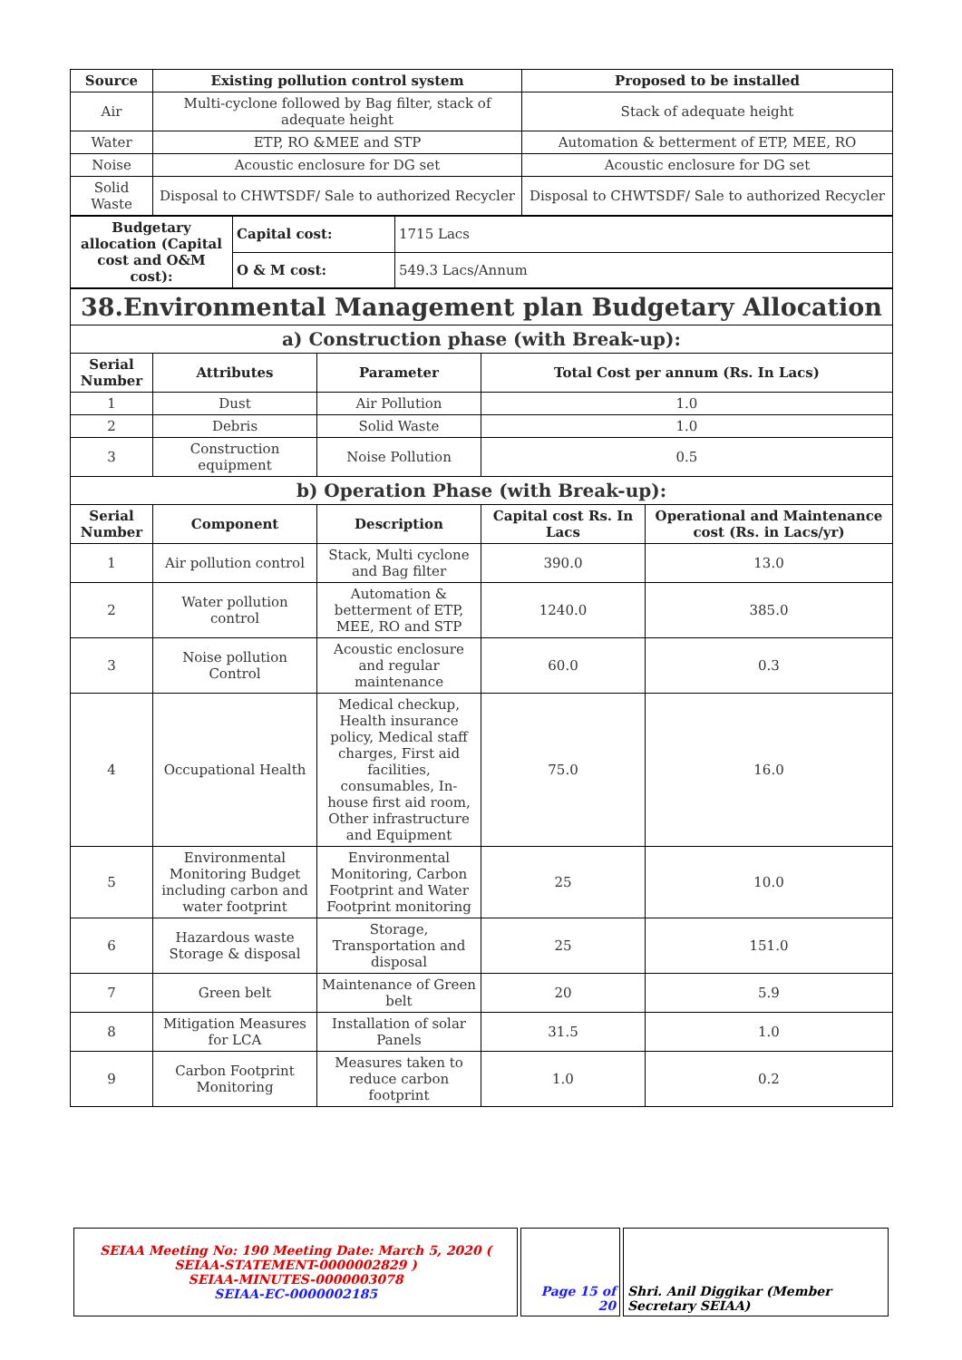| Source | Existing pollution control system | Proposed to be installed |
| --- | --- | --- |
| Air | Multi-cyclone followed by Bag filter, stack of adequate height | Stack of adequate height |
| Water | ETP, RO &MEE and STP | Automation & betterment of ETP, MEE, RO |
| Noise | Acoustic enclosure for DG set | Acoustic enclosure for DG set |
| Solid Waste | Disposal to CHWTSDF/ Sale to authorized Recycler | Disposal to CHWTSDF/ Sale to authorized Recycler |
| Budgetary allocation (Capital cost and O&M cost): | Capital cost: | 1715 Lacs |
| | O & M cost: | 549.3 Lacs/Annum |
| 38.Environmental Management plan Budgetary Allocation | | | | |
| a) Construction phase (with Break-up): | | | | |
| Serial Number | Attributes | Parameter | Total Cost per annum (Rs. In Lacs) | |
| 1 | Dust | Air Pollution | 1.0 | |
| 2 | Debris | Solid Waste | 1.0 | |
| 3 | Construction equipment | Noise Pollution | 0.5 | |
| b) Operation Phase (with Break-up): | | | | |
| Serial Number | Component | Description | Capital cost Rs. In Lacs | Operational and Maintenance cost (Rs. in Lacs/yr) |
| 1 | Air pollution control | Stack, Multi cyclone and Bag filter | 390.0 | 13.0 |
| 2 | Water pollution control | Automation & betterment of ETP, MEE, RO and STP | 1240.0 | 385.0 |
| 3 | Noise pollution Control | Acoustic enclosure and regular maintenance | 60.0 | 0.3 |
| 4 | Occupational Health | Medical checkup, Health insurance policy, Medical staff charges, First aid facilities, consumables, In-house first aid room, Other infrastructure and Equipment | 75.0 | 16.0 |
| 5 | Environmental Monitoring Budget including carbon and water footprint | Environmental Monitoring, Carbon Footprint and Water Footprint monitoring | 25 | 10.0 |
| 6 | Hazardous waste Storage & disposal | Storage, Transportation and disposal | 25 | 151.0 |
| 7 | Green belt | Maintenance of Green belt | 20 | 5.9 |
| 8 | Mitigation Measures for LCA | Installation of solar Panels | 31.5 | 1.0 |
| 9 | Carbon Footprint Monitoring | Measures taken to reduce carbon footprint | 1.0 | 0.2 |
| SEIAA Meeting No: 190 Meeting Date: March 5, 2020 ( SEIAA-STATEMENT-0000002829 ) SEIAA-MINUTES-0000003078 SEIAA-EC-0000002185 | Page 15 of 20 | Shri. Anil Diggikar (Member Secretary SEIAA) |